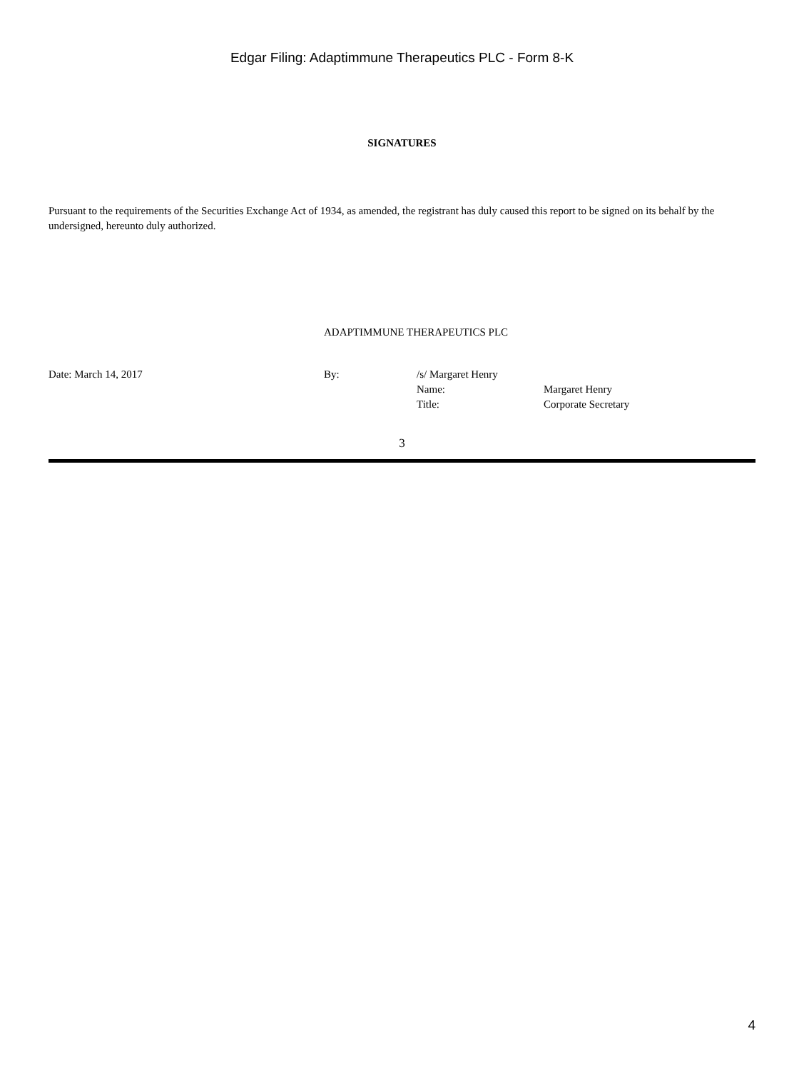Edgar Filing: Adaptimmune Therapeutics PLC - Form 8-K
SIGNATURES
Pursuant to the requirements of the Securities Exchange Act of 1934, as amended, the registrant has duly caused this report to be signed on its behalf by the undersigned, hereunto duly authorized.
ADAPTIMMUNE THERAPEUTICS PLC
| Date: March 14, 2017 | By: | /s/ Margaret Henry | |
| | | Name: | Margaret Henry |
| | | Title: | Corporate Secretary |
3
4